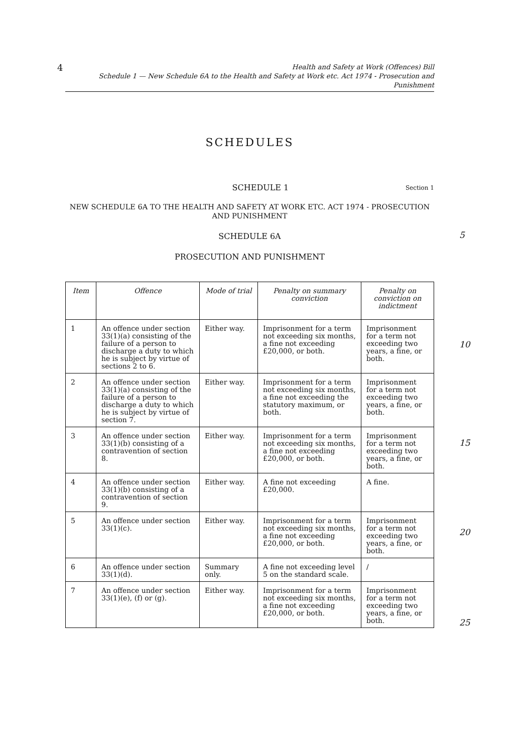4
Health and Safety at Work (Offences) Bill
Schedule 1 — New Schedule 6A to the Health and Safety at Work etc. Act 1974 - Prosecution and Punishment
SCHEDULES
SCHEDULE 1 Section 1
NEW SCHEDULE 6A TO THE HEALTH AND SAFETY AT WORK ETC. ACT 1974 - PROSECUTION AND PUNISHMENT
SCHEDULE 6A
5
PROSECUTION AND PUNISHMENT
10
15
20
25
| Item | Offence | Mode of trial | Penalty on summary conviction | Penalty on conviction on indictment |
| --- | --- | --- | --- | --- |
| 1 | An offence under section 33(1)(a) consisting of the failure of a person to discharge a duty to which he is subject by virtue of sections 2 to 6. | Either way. | Imprisonment for a term not exceeding six months, a fine not exceeding £20,000, or both. | Imprisonment for a term not exceeding two years, a fine, or both. |
| 2 | An offence under section 33(1)(a) consisting of the failure of a person to discharge a duty to which he is subject by virtue of section 7. | Either way. | Imprisonment for a term not exceeding six months, a fine not exceeding the statutory maximum, or both. | Imprisonment for a term not exceeding two years, a fine, or both. |
| 3 | An offence under section 33(1)(b) consisting of a contravention of section 8. | Either way. | Imprisonment for a term not exceeding six months, a fine not exceeding £20,000, or both. | Imprisonment for a term not exceeding two years, a fine, or both. |
| 4 | An offence under section 33(1)(b) consisting of a contravention of section 9. | Either way. | A fine not exceeding £20,000. | A fine. |
| 5 | An offence under section 33(1)(c). | Either way. | Imprisonment for a term not exceeding six months, a fine not exceeding £20,000, or both. | Imprisonment for a term not exceeding two years, a fine, or both. |
| 6 | An offence under section 33(1)(d). | Summary only. | A fine not exceeding level 5 on the standard scale. | / |
| 7 | An offence under section 33(1)(e), (f) or (g). | Either way. | Imprisonment for a term not exceeding six months, a fine not exceeding £20,000, or both. | Imprisonment for a term not exceeding two years, a fine, or both. |